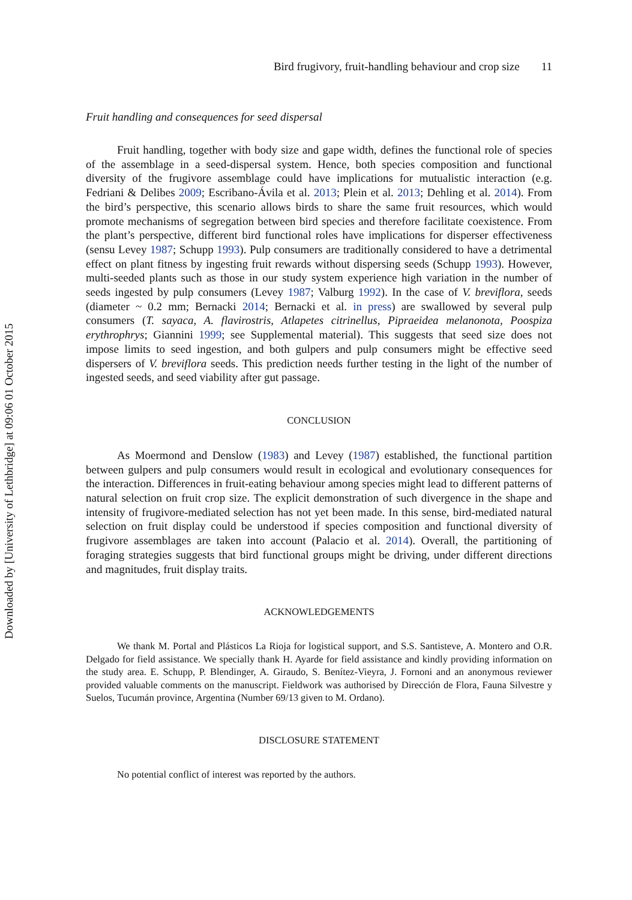Downloaded by [University of Lethbridge] at 09:06 01 October 2015
Bird frugivory, fruit-handling behaviour and crop size 11
Fruit handling and consequences for seed dispersal
Fruit handling, together with body size and gape width, defines the functional role of species of the assemblage in a seed-dispersal system. Hence, both species composition and functional diversity of the frugivore assemblage could have implications for mutualistic interaction (e.g. Fedriani & Delibes 2009; Escribano-Ávila et al. 2013; Plein et al. 2013; Dehling et al. 2014). From the bird’s perspective, this scenario allows birds to share the same fruit resources, which would promote mechanisms of segregation between bird species and therefore facilitate coexistence. From the plant’s perspective, different bird functional roles have implications for disperser effectiveness (sensu Levey 1987; Schupp 1993). Pulp consumers are traditionally considered to have a detrimental effect on plant fitness by ingesting fruit rewards without dispersing seeds (Schupp 1993). However, multi-seeded plants such as those in our study system experience high variation in the number of seeds ingested by pulp consumers (Levey 1987; Valburg 1992). In the case of V. breviflora, seeds (diameter ~ 0.2 mm; Bernacki 2014; Bernacki et al. in press) are swallowed by several pulp consumers (T. sayaca, A. flavirostris, Atlapetes citrinellus, Pipraeidea melanonota, Poospiza erythrophrys; Giannini 1999; see Supplemental material). This suggests that seed size does not impose limits to seed ingestion, and both gulpers and pulp consumers might be effective seed dispersers of V. breviflora seeds. This prediction needs further testing in the light of the number of ingested seeds, and seed viability after gut passage.
CONCLUSION
As Moermond and Denslow (1983) and Levey (1987) established, the functional partition between gulpers and pulp consumers would result in ecological and evolutionary consequences for the interaction. Differences in fruit-eating behaviour among species might lead to different patterns of natural selection on fruit crop size. The explicit demonstration of such divergence in the shape and intensity of frugivore-mediated selection has not yet been made. In this sense, bird-mediated natural selection on fruit display could be understood if species composition and functional diversity of frugivore assemblages are taken into account (Palacio et al. 2014). Overall, the partitioning of foraging strategies suggests that bird functional groups might be driving, under different directions and magnitudes, fruit display traits.
ACKNOWLEDGEMENTS
We thank M. Portal and Plásticos La Rioja for logistical support, and S.S. Santisteve, A. Montero and O.R. Delgado for field assistance. We specially thank H. Ayarde for field assistance and kindly providing information on the study area. E. Schupp, P. Blendinger, A. Giraudo, S. Benítez-Vieyra, J. Fornoni and an anonymous reviewer provided valuable comments on the manuscript. Fieldwork was authorised by Dirección de Flora, Fauna Silvestre y Suelos, Tucumán province, Argentina (Number 69/13 given to M. Ordano).
DISCLOSURE STATEMENT
No potential conflict of interest was reported by the authors.